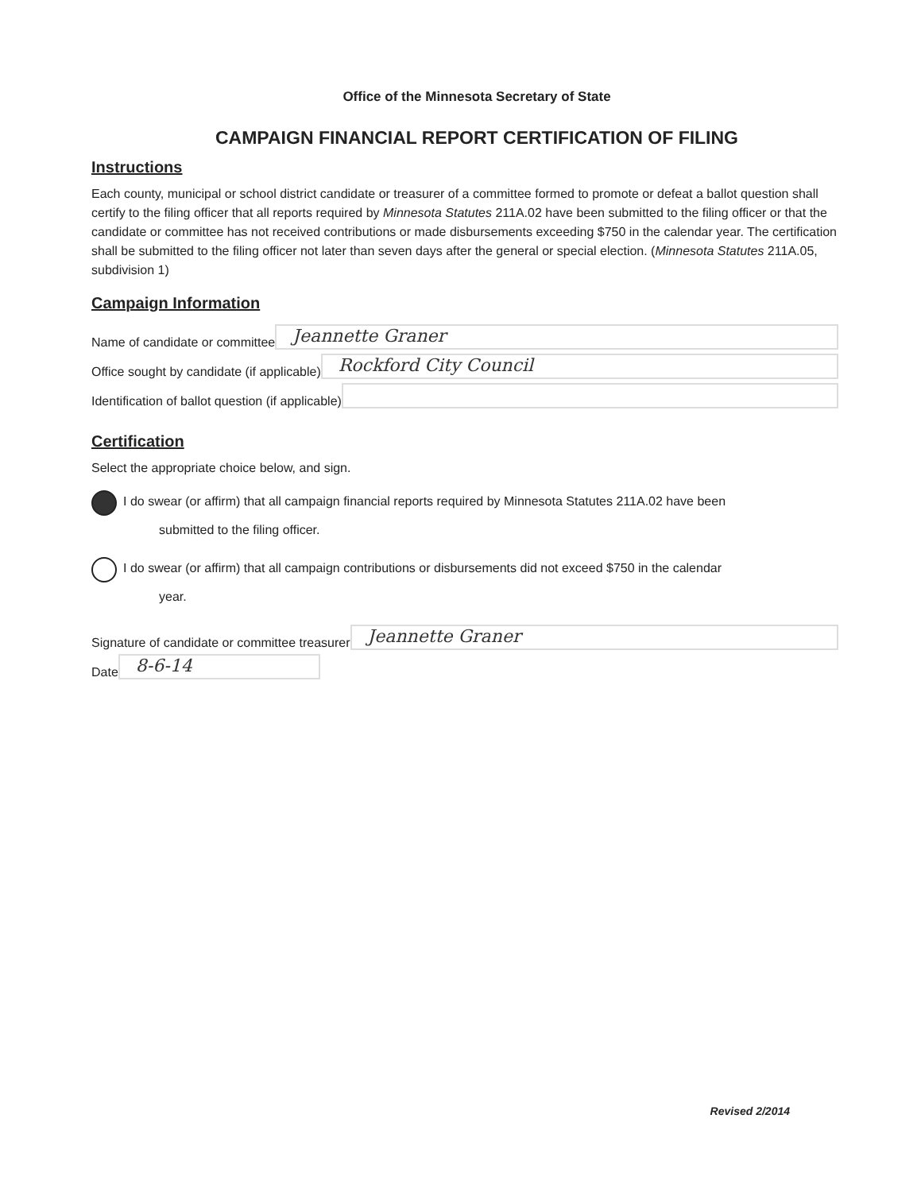Office of the Minnesota Secretary of State
CAMPAIGN FINANCIAL REPORT CERTIFICATION OF FILING
Instructions
Each county, municipal or school district candidate or treasurer of a committee formed to promote or defeat a ballot question shall certify to the filing officer that all reports required by Minnesota Statutes 211A.02 have been submitted to the filing officer or that the candidate or committee has not received contributions or made disbursements exceeding $750 in the calendar year. The certification shall be submitted to the filing officer not later than seven days after the general or special election. (Minnesota Statutes 211A.05, subdivision 1)
Campaign Information
Name of candidate or committee
Jeannette Graner
Office sought by candidate (if applicable)
Rockford City Council
Identification of ballot question (if applicable)
Certification
Select the appropriate choice below, and sign.
I do swear (or affirm) that all campaign financial reports required by Minnesota Statutes 211A.02 have been
submitted to the filing officer.
I do swear (or affirm) that all campaign contributions or disbursements did not exceed $750 in the calendar
year.
Signature of candidate or committee treasurer
Jeannette Graner
Date
8-6-14
Revised 2/2014